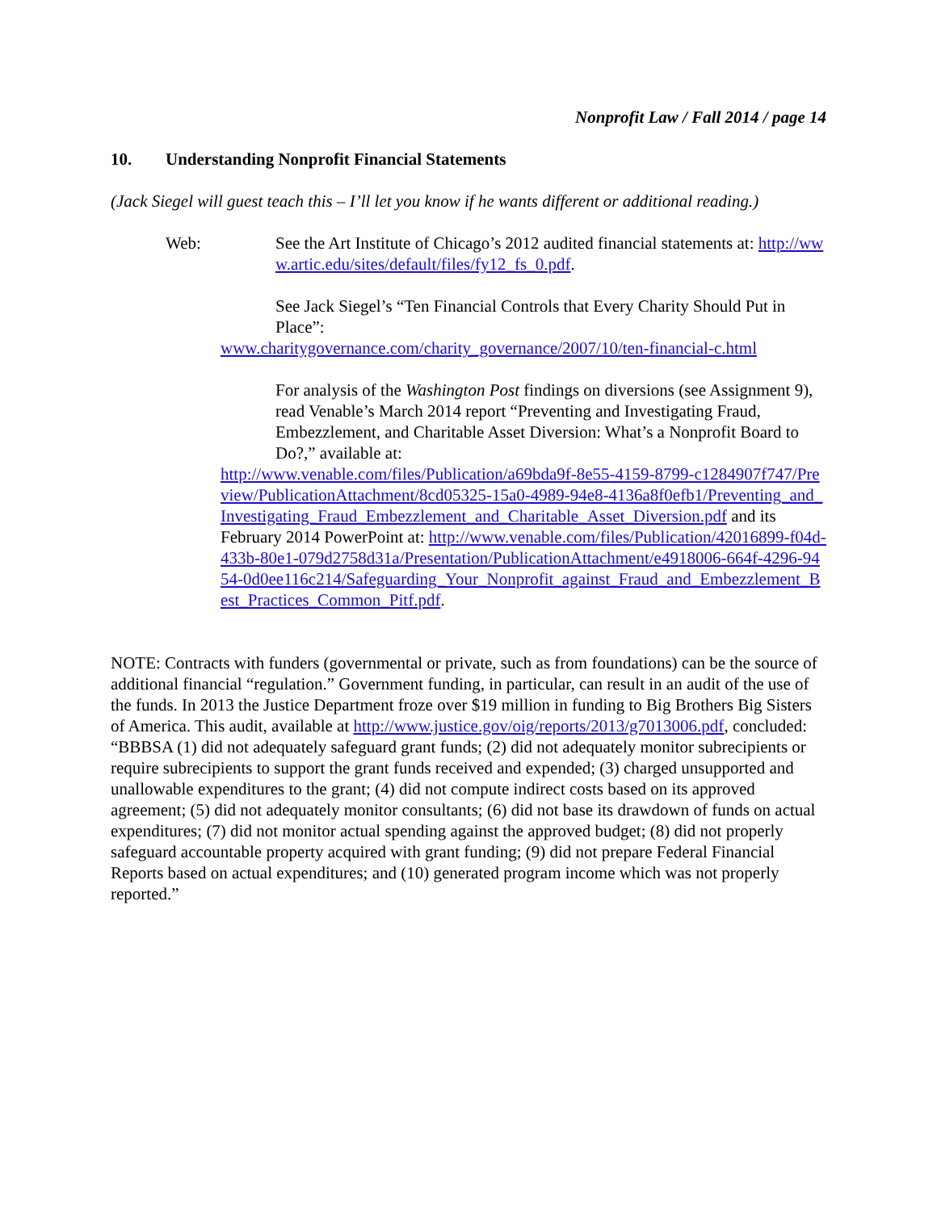Nonprofit Law / Fall 2014 / page 14
10. Understanding Nonprofit Financial Statements
(Jack Siegel will guest teach this – I’ll let you know if he wants different or additional reading.)
Web: See the Art Institute of Chicago’s 2012 audited financial statements at: http://www.artic.edu/sites/default/files/fy12_fs_0.pdf.
See Jack Siegel’s “Ten Financial Controls that Every Charity Should Put in Place”:
www.charitygovernance.com/charity_governance/2007/10/ten-financial-c.html
For analysis of the Washington Post findings on diversions (see Assignment 9), read Venable’s March 2014 report “Preventing and Investigating Fraud, Embezzlement, and Charitable Asset Diversion: What’s a Nonprofit Board to Do?,” available at:
http://www.venable.com/files/Publication/a69bda9f-8e55-4159-8799-c1284907f747/Preview/PublicationAttachment/8cd05325-15a0-4989-94e8-4136a8f0efb1/Preventing_and_Investigating_Fraud_Embezzlement_and_Charitable_Asset_Diversion.pdf and its February 2014 PowerPoint at: http://www.venable.com/files/Publication/42016899-f04d-433b-80e1-079d2758d31a/Presentation/PublicationAttachment/e4918006-664f-4296-9454-0d0ee116c214/Safeguarding_Your_Nonprofit_against_Fraud_and_Embezzlement_Best_Practices_Common_Pitf.pdf.
NOTE: Contracts with funders (governmental or private, such as from foundations) can be the source of additional financial “regulation.” Government funding, in particular, can result in an audit of the use of the funds. In 2013 the Justice Department froze over $19 million in funding to Big Brothers Big Sisters of America. This audit, available at http://www.justice.gov/oig/reports/2013/g7013006.pdf, concluded: “BBBSA (1) did not adequately safeguard grant funds; (2) did not adequately monitor subrecipients or require subrecipients to support the grant funds received and expended; (3) charged unsupported and unallowable expenditures to the grant; (4) did not compute indirect costs based on its approved agreement; (5) did not adequately monitor consultants; (6) did not base its drawdown of funds on actual expenditures; (7) did not monitor actual spending against the approved budget; (8) did not properly safeguard accountable property acquired with grant funding; (9) did not prepare Federal Financial Reports based on actual expenditures; and (10) generated program income which was not properly reported.”